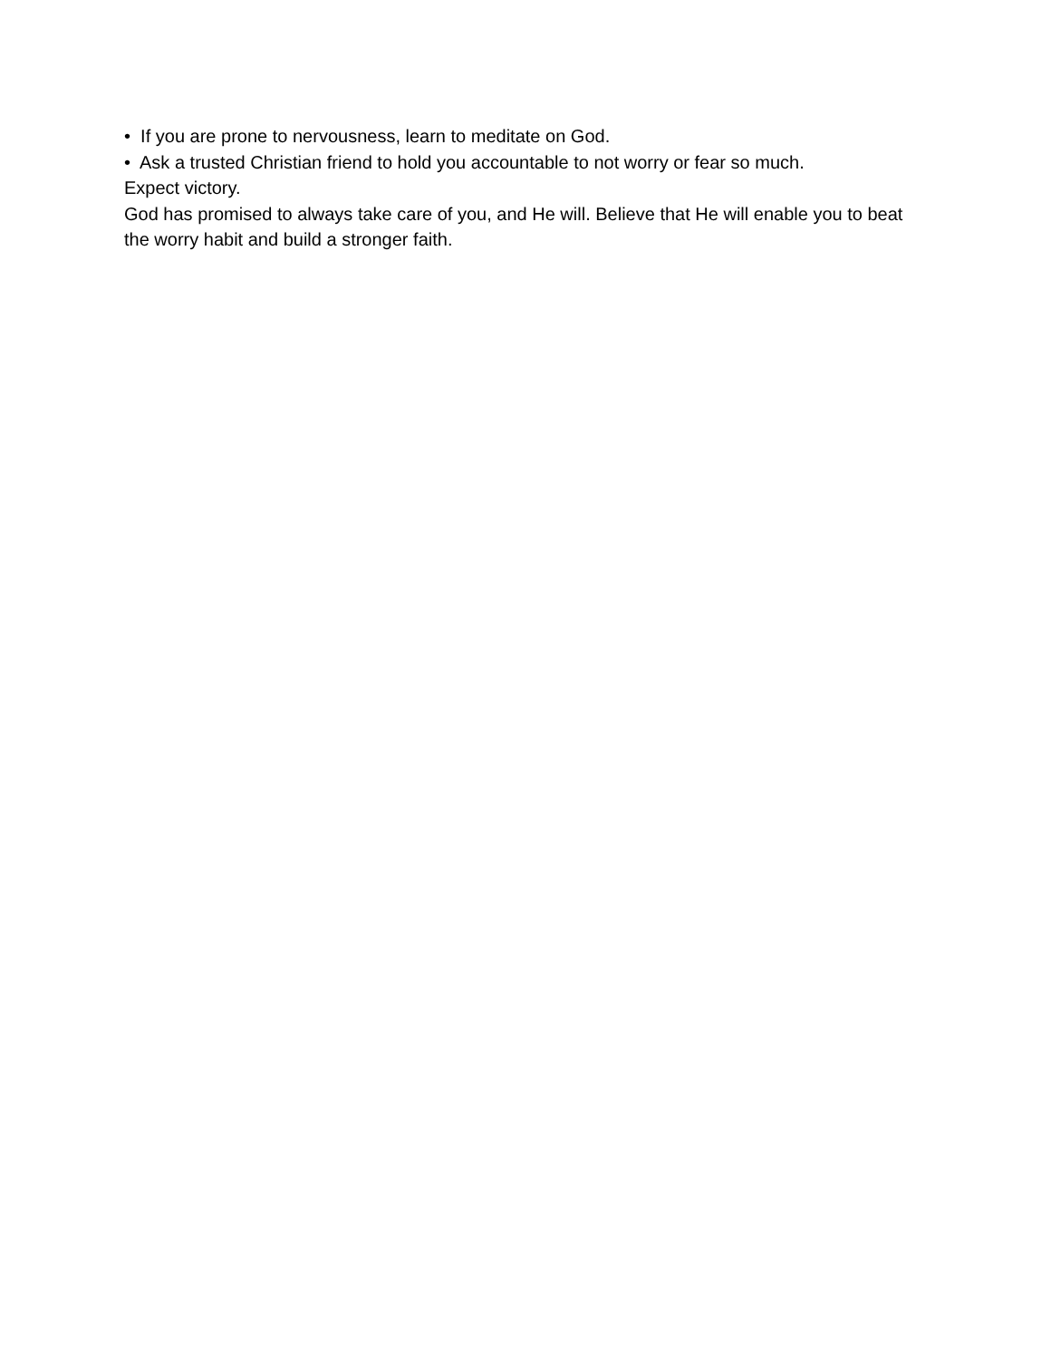• If you are prone to nervousness, learn to meditate on God.
• Ask a trusted Christian friend to hold you accountable to not worry or fear so much.
Expect victory.
God has promised to always take care of you, and He will. Believe that He will enable you to beat the worry habit and build a stronger faith.